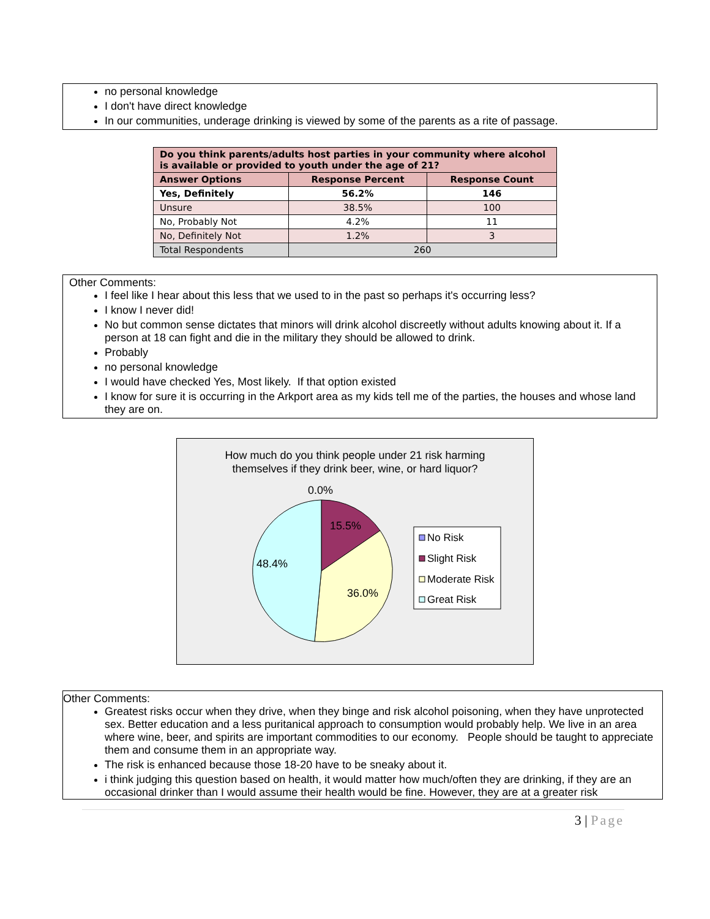no personal knowledge
I don't have direct knowledge
In our communities, underage drinking is viewed by some of the parents as a rite of passage.
| Do you think parents/adults host parties in your community where alcohol is available or provided to youth under the age of 21? | | |
| Answer Options | Response Percent | Response Count |
| Yes, Definitely | 56.2% | 146 |
| Unsure | 38.5% | 100 |
| No, Probably Not | 4.2% | 11 |
| No, Definitely Not | 1.2% | 3 |
| Total Respondents | 260 | |
Other Comments:
I feel like I hear about this less that we used to in the past so perhaps it's occurring less?
I know I never did!
No but common sense dictates that minors will drink alcohol discreetly without adults knowing about it. If a person at 18 can fight and die in the military they should be allowed to drink.
Probably
no personal knowledge
I would have checked Yes, Most likely. If that option existed
I know for sure it is occurring in the Arkport area as my kids tell me of the parties, the houses and whose land they are on.
How much do you think people under 21 risk harming
themselves if they drink beer, wine, or hard liquor?
0.0%
15.5%
36.0%
48.4%
No Risk
Slight Risk
Moderate Risk
Great Risk
Other Comments:
Greatest risks occur when they drive, when they binge and risk alcohol poisoning, when they have unprotected sex. Better education and a less puritanical approach to consumption would probably help. We live in an area where wine, beer, and spirits are important commodities to our economy. People should be taught to appreciate them and consume them in an appropriate way.
The risk is enhanced because those 18-20 have to be sneaky about it.
i think judging this question based on health, it would matter how much/often they are drinking, if they are an occasional drinker than I would assume their health would be fine. However, they are at a greater risk
3 | Page